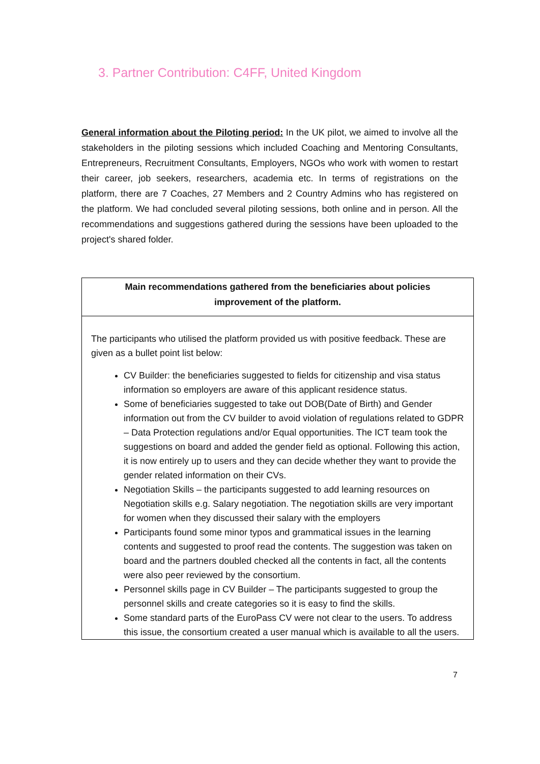3. Partner Contribution: C4FF, United Kingdom
General information about the Piloting period: In the UK pilot, we aimed to involve all the stakeholders in the piloting sessions which included Coaching and Mentoring Consultants, Entrepreneurs, Recruitment Consultants, Employers, NGOs who work with women to restart their career, job seekers, researchers, academia etc. In terms of registrations on the platform, there are 7 Coaches, 27 Members and 2 Country Admins who has registered on the platform. We had concluded several piloting sessions, both online and in person. All the recommendations and suggestions gathered during the sessions have been uploaded to the project's shared folder.
| Main recommendations gathered from the beneficiaries about policies improvement of the platform. |
| --- |
| The participants who utilised the platform provided us with positive feedback. These are given as a bullet point list below: CV Builder: the beneficiaries suggested to fields for citizenship and visa status information so employers are aware of this applicant residence status. Some of beneficiaries suggested to take out DOB(Date of Birth) and Gender information out from the CV builder to avoid violation of regulations related to GDPR – Data Protection regulations and/or Equal opportunities. The ICT team took the suggestions on board and added the gender field as optional. Following this action, it is now entirely up to users and they can decide whether they want to provide the gender related information on their CVs. Negotiation Skills – the participants suggested to add learning resources on Negotiation skills e.g. Salary negotiation. The negotiation skills are very important for women when they discussed their salary with the employers Participants found some minor typos and grammatical issues in the learning contents and suggested to proof read the contents. The suggestion was taken on board and the partners doubled checked all the contents in fact, all the contents were also peer reviewed by the consortium. Personnel skills page in CV Builder – The participants suggested to group the personnel skills and create categories so it is easy to find the skills. Some standard parts of the EuroPass CV were not clear to the users. To address this issue, the consortium created a user manual which is available to all the users. |
7